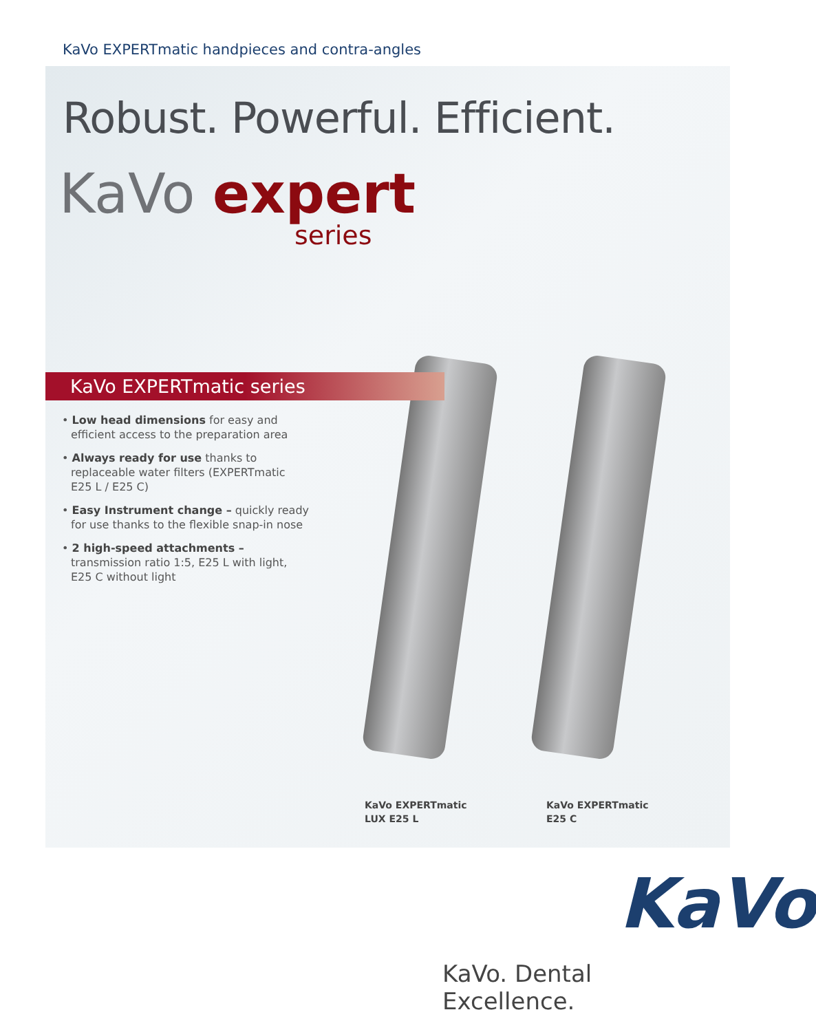KaVo EXPERTmatic handpieces and contra-angles
Robust. Powerful. Efficient.
KaVo expert
series
KaVo EXPERTmatic series
• Low head dimensions for easy and efficient access to the preparation area
• Always ready for use thanks to replaceable water filters (EXPERTmatic E25 L / E25 C)
• Easy Instrument change – quickly ready for use thanks to the flexible snap-in nose
• 2 high-speed attachments – transmission ratio 1:5, E25 L with light, E25 C without light
KaVo EXPERTmatic
LUX E25 L
KaVo EXPERTmatic
E25 C
KaVo
KaVo. Dental Excellence.